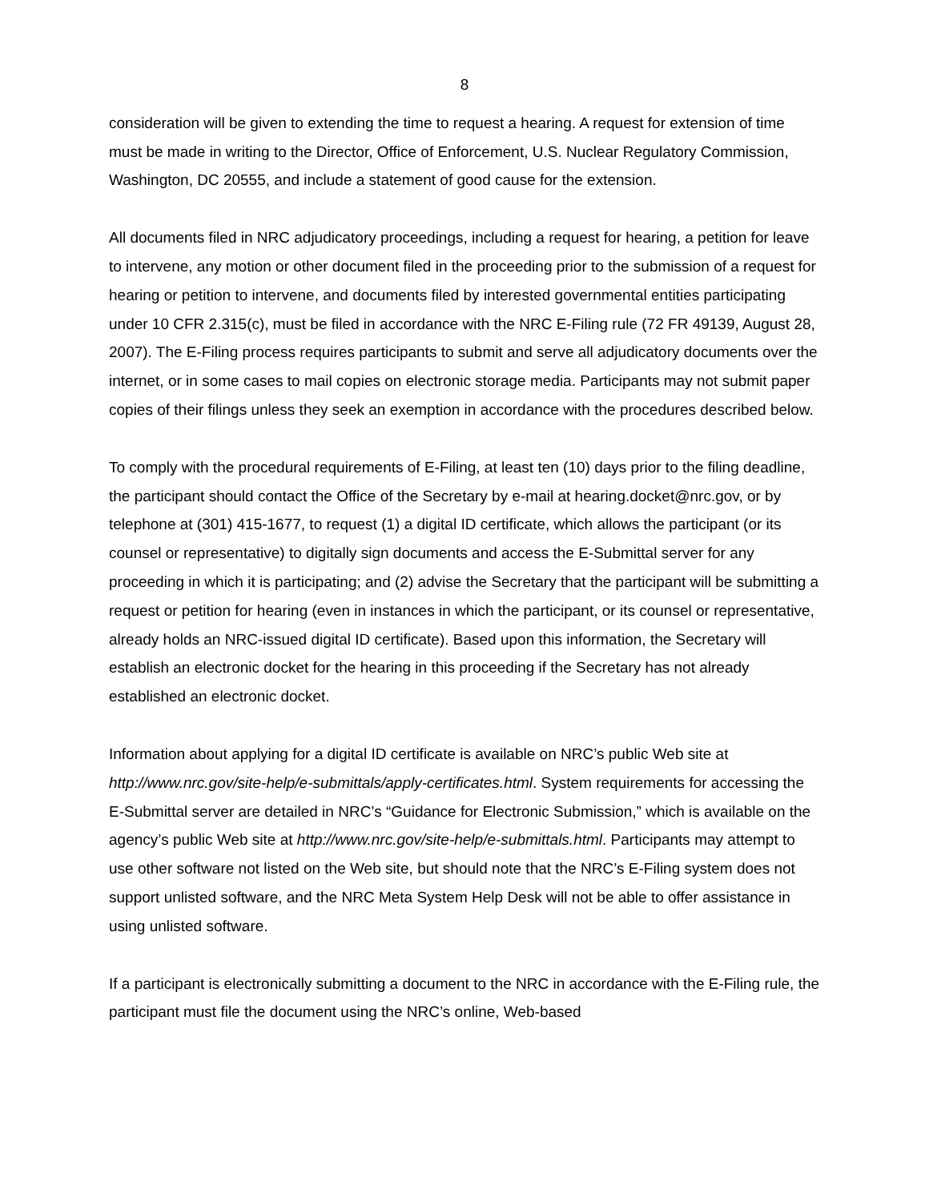8
consideration will be given to extending the time to request a hearing. A request for extension of time must be made in writing to the Director, Office of Enforcement, U.S. Nuclear Regulatory Commission, Washington, DC 20555, and include a statement of good cause for the extension.
All documents filed in NRC adjudicatory proceedings, including a request for hearing, a petition for leave to intervene, any motion or other document filed in the proceeding prior to the submission of a request for hearing or petition to intervene, and documents filed by interested governmental entities participating under 10 CFR 2.315(c), must be filed in accordance with the NRC E-Filing rule (72 FR 49139, August 28, 2007). The E-Filing process requires participants to submit and serve all adjudicatory documents over the internet, or in some cases to mail copies on electronic storage media. Participants may not submit paper copies of their filings unless they seek an exemption in accordance with the procedures described below.
To comply with the procedural requirements of E-Filing, at least ten (10) days prior to the filing deadline, the participant should contact the Office of the Secretary by e-mail at hearing.docket@nrc.gov, or by telephone at (301) 415-1677, to request (1) a digital ID certificate, which allows the participant (or its counsel or representative) to digitally sign documents and access the E-Submittal server for any proceeding in which it is participating; and (2) advise the Secretary that the participant will be submitting a request or petition for hearing (even in instances in which the participant, or its counsel or representative, already holds an NRC-issued digital ID certificate). Based upon this information, the Secretary will establish an electronic docket for the hearing in this proceeding if the Secretary has not already established an electronic docket.
Information about applying for a digital ID certificate is available on NRC’s public Web site at http://www.nrc.gov/site-help/e-submittals/apply-certificates.html. System requirements for accessing the E-Submittal server are detailed in NRC’s “Guidance for Electronic Submission,” which is available on the agency’s public Web site at http://www.nrc.gov/site-help/e-submittals.html. Participants may attempt to use other software not listed on the Web site, but should note that the NRC’s E-Filing system does not support unlisted software, and the NRC Meta System Help Desk will not be able to offer assistance in using unlisted software.
If a participant is electronically submitting a document to the NRC in accordance with the E-Filing rule, the participant must file the document using the NRC’s online, Web-based